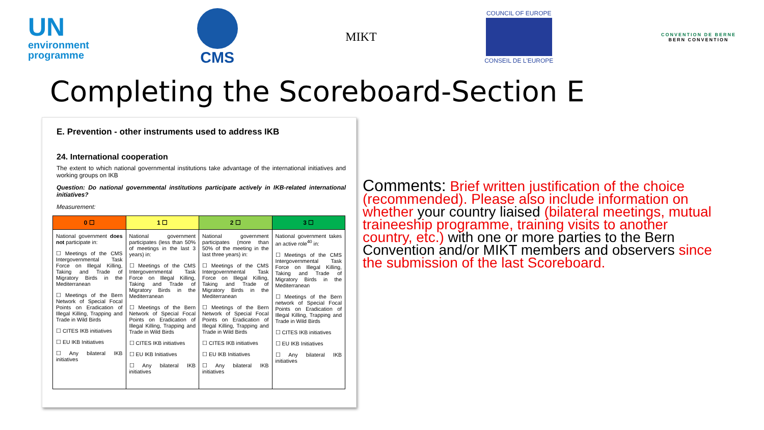UN
environment
programme
CMS
MIKT
COUNCIL OF EUROPE
CONSEIL DE L'EUROPE
CONVENTION DE BERNE
BERN CONVENTION
Completing the Scoreboard-Section E
E. Prevention - other instruments used to address IKB
24. International cooperation
The extent to which national governmental institutions take advantage of the international initiatives and working groups on IKB
Question: Do national governmental institutions participate actively in IKB-related international initiatives?
Measurement:
| 0 ☐ | 1 ☐ | 2 ☐ | 3 ☐ |
| --- | --- | --- | --- |
| National government does not participate in: ☐ Meetings of the CMS Intergovernmental Task Force on Illegal Killing, Taking and Trade of Migratory Birds in the Mediterranean ☐ Meetings of the Bern Network of Special Focal Points on Eradication of Illegal Killing, Trapping and Trade in Wild Birds ☐ CITES IKB initiatives ☐ EU IKB Initiatives ☐ Any bilateral IKB initiatives | National government participates (less than 50% of meetings in the last 3 years) in: ☐ Meetings of the CMS Intergovernmental Task Force on Illegal Killing, Taking and Trade of Migratory Birds in the Mediterranean ☐ Meetings of the Bern Network of Special Focal Points on Eradication of Illegal Killing, Trapping and Trade in Wild Birds ☐ CITES IKB initiatives ☐ EU IKB Initiatives ☐ Any bilateral IKB initiatives | National government participates (more than 50% of the meeting in the last three years) in: ☐ Meetings of the CMS Intergovernmental Task Force on Illegal Killing, Taking and Trade of Migratory Birds in the Mediterranean ☐ Meetings of the Bern Network of Special Focal Points on Eradication of Illegal Killing, Trapping and Trade in Wild Birds ☐ CITES IKB initiatives ☐ EU IKB Initiatives ☐ Any bilateral IKB initiatives | National government takes an active role<sup>40</sup> in: ☐ Meetings of the CMS Intergovernmental Task Force on Illegal Killing, Taking and Trade of Migratory Birds in the Mediterranean ☐ Meetings of the Bern network of Special Focal Points on Eradication of Illegal Killing, Trapping and Trade in Wild Birds ☐ CITES IKB initiatives ☐ EU IKB Initiatives ☐ Any bilateral IKB initiatives |
Comments: Brief written justification of the choice (recommended). Please also include information on whether your country liaised (bilateral meetings, mutual traineeship programme, training visits to another country, etc.) with one or more parties to the Bern Convention and/or MIKT members and observers since the submission of the last Scoreboard.